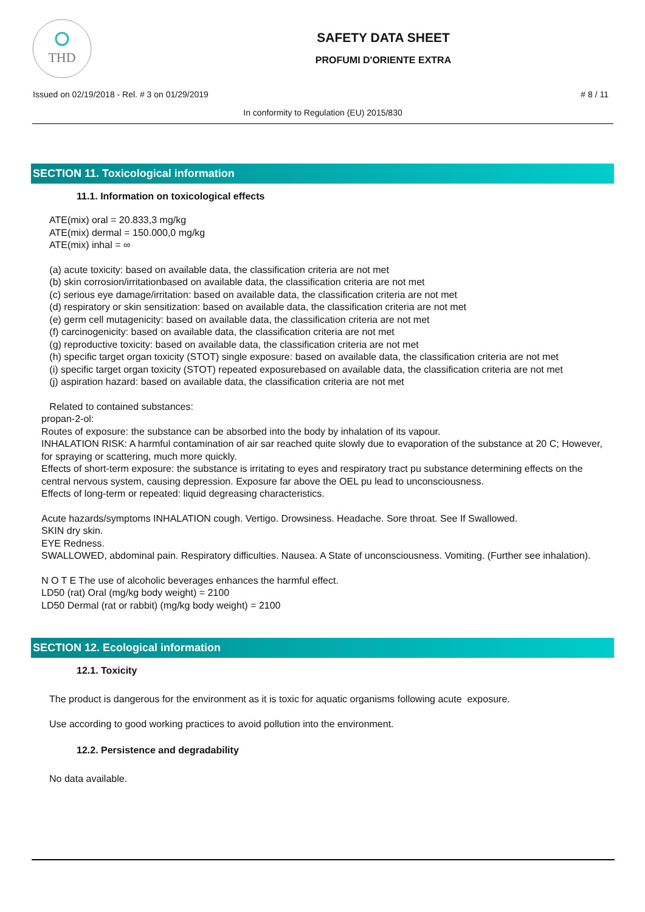THD
SAFETY DATA SHEET
PROFUMI D'ORIENTE EXTRA
Issued on 02/19/2018 - Rel. # 3 on 01/29/2019 # 8 / 11
In conformity to Regulation (EU) 2015/830
SECTION 11. Toxicological information
11.1. Information on toxicological effects
ATE(mix) oral = 20.833,3 mg/kg
ATE(mix) dermal = 150.000,0 mg/kg
ATE(mix) inhal = ∞
(a) acute toxicity: based on available data, the classification criteria are not met
(b) skin corrosion/irritationbased on available data, the classification criteria are not met
(c) serious eye damage/irritation: based on available data, the classification criteria are not met
(d) respiratory or skin sensitization: based on available data, the classification criteria are not met
(e) germ cell mutagenicity: based on available data, the classification criteria are not met
(f) carcinogenicity: based on available data, the classification criteria are not met
(g) reproductive toxicity: based on available data, the classification criteria are not met
(h) specific target organ toxicity (STOT) single exposure: based on available data, the classification criteria are not met
(i) specific target organ toxicity (STOT) repeated exposurebased on available data, the classification criteria are not met
(j) aspiration hazard: based on available data, the classification criteria are not met
Related to contained substances:
propan-2-ol:
Routes of exposure: the substance can be absorbed into the body by inhalation of its vapour.
INHALATION RISK: A harmful contamination of air sar reached quite slowly due to evaporation of the substance at 20 C; However, for spraying or scattering, much more quickly.
Effects of short-term exposure: the substance is irritating to eyes and respiratory tract pu substance determining effects on the central nervous system, causing depression. Exposure far above the OEL pu lead to unconsciousness.
Effects of long-term or repeated: liquid degreasing characteristics.
Acute hazards/symptoms INHALATION cough. Vertigo. Drowsiness. Headache. Sore throat. See If Swallowed.
SKIN dry skin.
EYE Redness.
SWALLOWED, abdominal pain. Respiratory difficulties. Nausea. A State of unconsciousness. Vomiting. (Further see inhalation).
N O T E The use of alcoholic beverages enhances the harmful effect.
LD50 (rat) Oral (mg/kg body weight) = 2100
LD50 Dermal (rat or rabbit) (mg/kg body weight) = 2100
SECTION 12. Ecological information
12.1. Toxicity
The product is dangerous for the environment as it is toxic for aquatic organisms following acute exposure.
Use according to good working practices to avoid pollution into the environment.
12.2. Persistence and degradability
No data available.